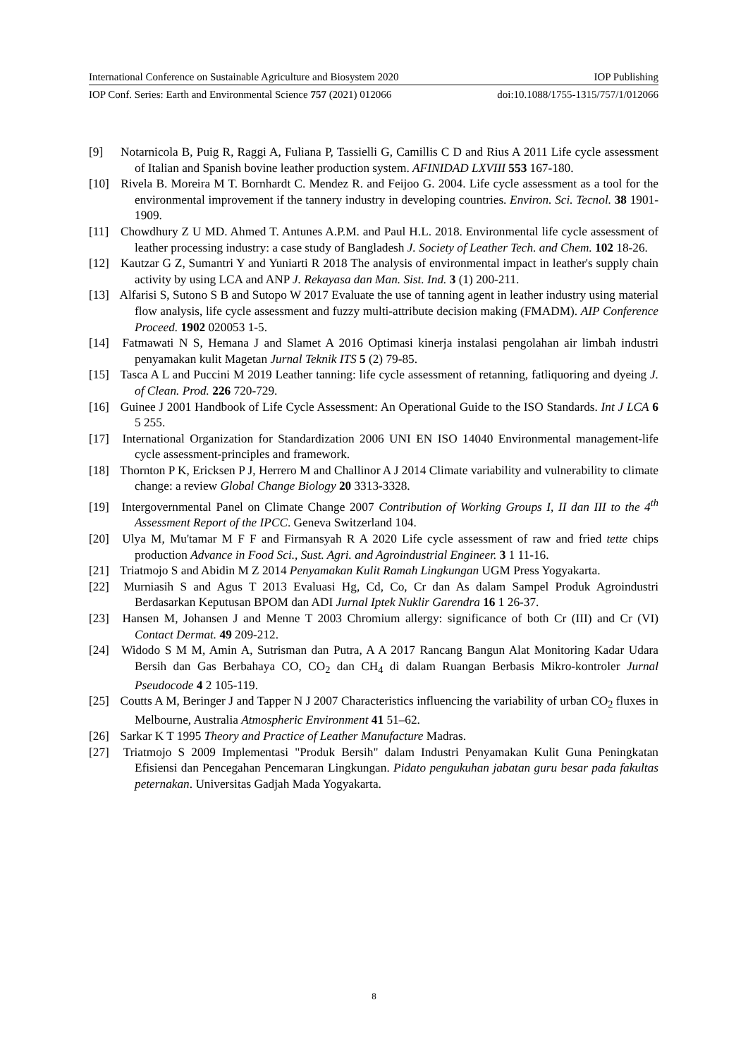International Conference on Sustainable Agriculture and Biosystem 2020 IOP Publishing
IOP Conf. Series: Earth and Environmental Science 757 (2021) 012066 doi:10.1088/1755-1315/757/1/012066
[9] Notarnicola B, Puig R, Raggi A, Fuliana P, Tassielli G, Camillis C D and Rius A 2011 Life cycle assessment of Italian and Spanish bovine leather production system. AFINIDAD LXVIII 553 167-180.
[10] Rivela B. Moreira M T. Bornhardt C. Mendez R. and Feijoo G. 2004. Life cycle assessment as a tool for the environmental improvement if the tannery industry in developing countries. Environ. Sci. Tecnol. 38 1901-1909.
[11] Chowdhury Z U MD. Ahmed T. Antunes A.P.M. and Paul H.L. 2018. Environmental life cycle assessment of leather processing industry: a case study of Bangladesh J. Society of Leather Tech. and Chem. 102 18-26.
[12] Kautzar G Z, Sumantri Y and Yuniarti R 2018 The analysis of environmental impact in leather's supply chain activity by using LCA and ANP J. Rekayasa dan Man. Sist. Ind. 3 (1) 200-211.
[13] Alfarisi S, Sutono S B and Sutopo W 2017 Evaluate the use of tanning agent in leather industry using material flow analysis, life cycle assessment and fuzzy multi-attribute decision making (FMADM). AIP Conference Proceed. 1902 020053 1-5.
[14] Fatmawati N S, Hemana J and Slamet A 2016 Optimasi kinerja instalasi pengolahan air limbah industri penyamakan kulit Magetan Jurnal Teknik ITS 5 (2) 79-85.
[15] Tasca A L and Puccini M 2019 Leather tanning: life cycle assessment of retanning, fatliquoring and dyeing J. of Clean. Prod. 226 720-729.
[16] Guinee J 2001 Handbook of Life Cycle Assessment: An Operational Guide to the ISO Standards. Int J LCA 6 5 255.
[17] International Organization for Standardization 2006 UNI EN ISO 14040 Environmental management-life cycle assessment-principles and framework.
[18] Thornton P K, Ericksen P J, Herrero M and Challinor A J 2014 Climate variability and vulnerability to climate change: a review Global Change Biology 20 3313-3328.
[19] Intergovernmental Panel on Climate Change 2007 Contribution of Working Groups I, II dan III to the 4<sup>th</sup> Assessment Report of the IPCC. Geneva Switzerland 104.
[20] Ulya M, Mu'tamar M F F and Firmansyah R A 2020 Life cycle assessment of raw and fried tette chips production Advance in Food Sci., Sust. Agri. and Agroindustrial Engineer. 3 1 11-16.
[21] Triatmojo S and Abidin M Z 2014 Penyamakan Kulit Ramah Lingkungan UGM Press Yogyakarta.
[22] Murniasih S and Agus T 2013 Evaluasi Hg, Cd, Co, Cr dan As dalam Sampel Produk Agroindustri Berdasarkan Keputusan BPOM dan ADI Jurnal Iptek Nuklir Garendra 16 1 26-37.
[23] Hansen M, Johansen J and Menne T 2003 Chromium allergy: significance of both Cr (III) and Cr (VI) Contact Dermat. 49 209-212.
[24] Widodo S M M, Amin A, Sutrisman dan Putra, A A 2017 Rancang Bangun Alat Monitoring Kadar Udara Bersih dan Gas Berbahaya CO, CO<sub>2</sub> dan CH<sub>4</sub> di dalam Ruangan Berbasis Mikro-kontroler Jurnal Pseudocode 4 2 105-119.
[25] Coutts A M, Beringer J and Tapper N J 2007 Characteristics influencing the variability of urban CO<sub>2</sub> fluxes in Melbourne, Australia Atmospheric Environment 41 51–62.
[26] Sarkar K T 1995 Theory and Practice of Leather Manufacture Madras.
[27] Triatmojo S 2009 Implementasi "Produk Bersih" dalam Industri Penyamakan Kulit Guna Peningkatan Efisiensi dan Pencegahan Pencemaran Lingkungan. Pidato pengukuhan jabatan guru besar pada fakultas peternakan. Universitas Gadjah Mada Yogyakarta.
8